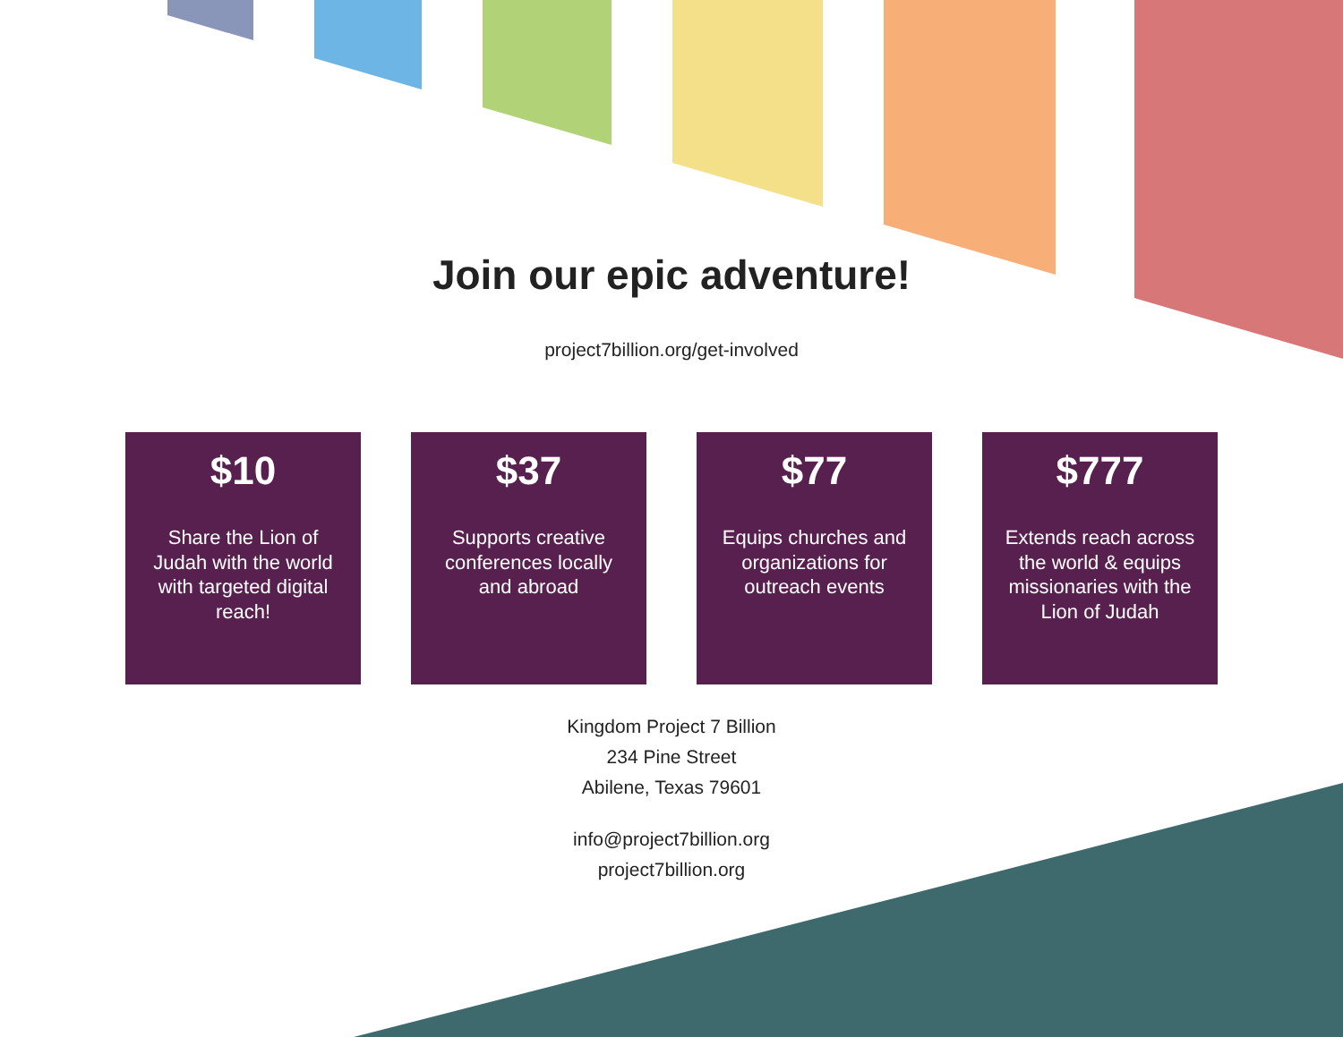Join our epic adventure!
project7billion.org/get-involved
$10
Share the Lion of Judah with the world with targeted digital reach!
$37
Supports creative conferences locally and abroad
$77
Equips churches and organizations for outreach events
$777
Extends reach across the world & equips missionaries with the Lion of Judah
Kingdom Project 7 Billion
234 Pine Street
Abilene, Texas 79601
info@project7billion.org
project7billion.org